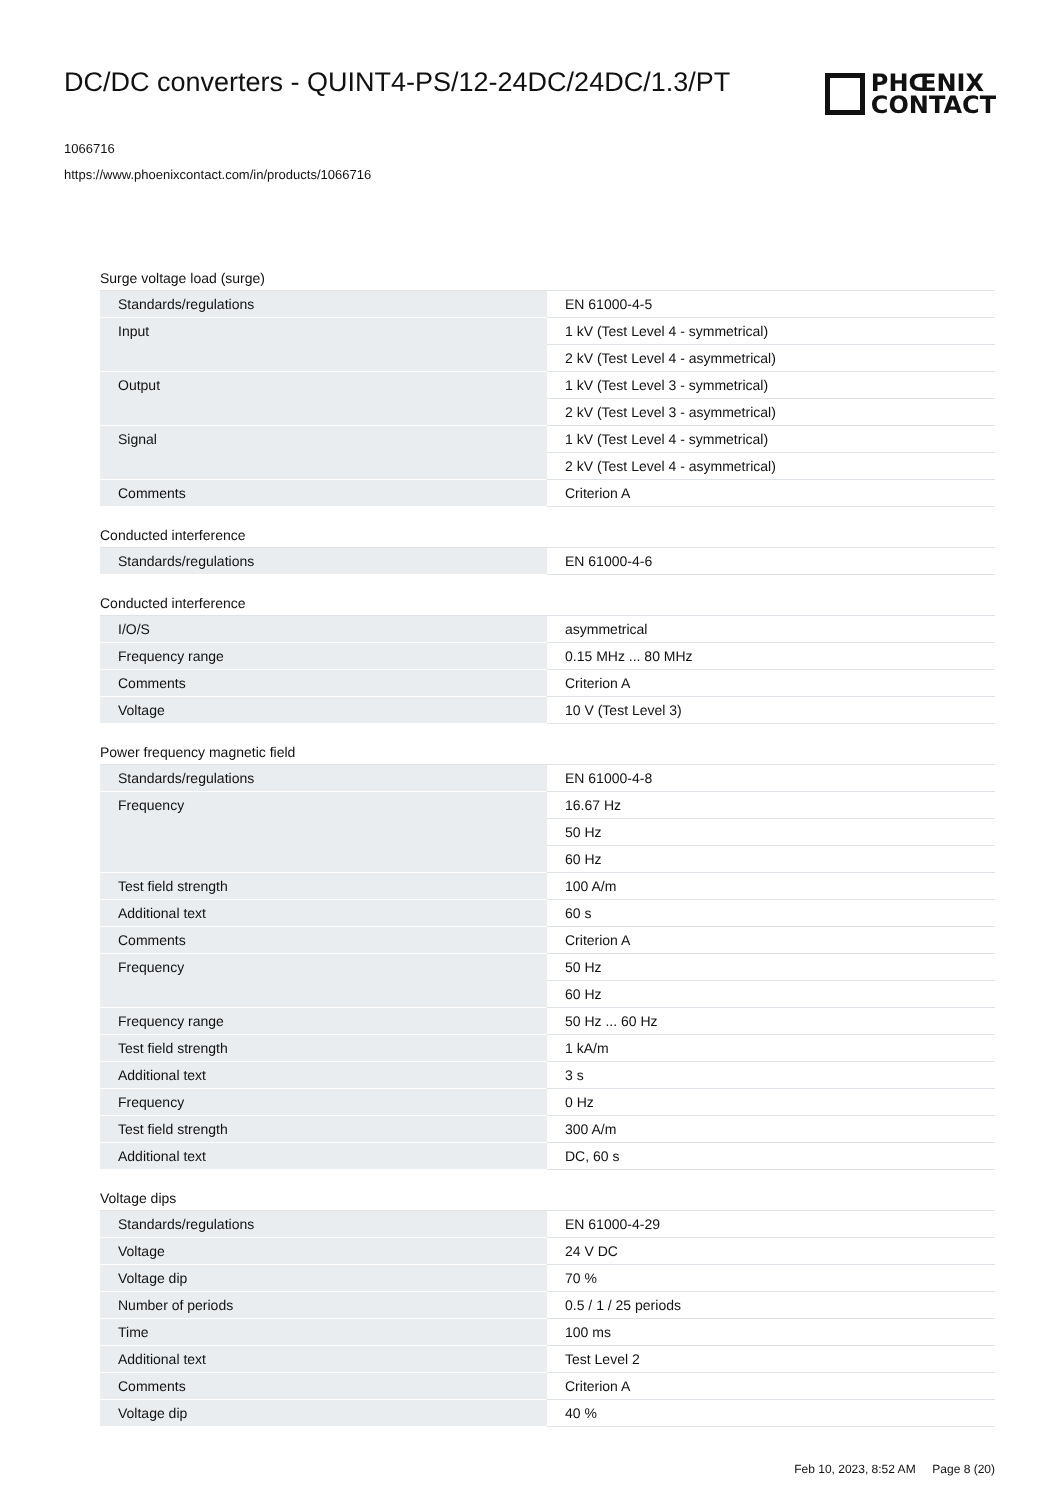DC/DC converters - QUINT4-PS/12-24DC/24DC/1.3/PT
PHŒNIX
CONTACT
1066716
https://www.phoenixcontact.com/in/products/1066716
Surge voltage load (surge)
| Standards/regulations | EN 61000-4-5 |
| Input | 1 kV (Test Level 4 - symmetrical) |
| | 2 kV (Test Level 4 - asymmetrical) |
| Output | 1 kV (Test Level 3 - symmetrical) |
| | 2 kV (Test Level 3 - asymmetrical) |
| Signal | 1 kV (Test Level 4 - symmetrical) |
| | 2 kV (Test Level 4 - asymmetrical) |
| Comments | Criterion A |
Conducted interference
| Standards/regulations | EN 61000-4-6 |
Conducted interference
| I/O/S | asymmetrical |
| Frequency range | 0.15 MHz ... 80 MHz |
| Comments | Criterion A |
| Voltage | 10 V (Test Level 3) |
Power frequency magnetic field
| Standards/regulations | EN 61000-4-8 |
| Frequency | 16.67 Hz |
| | 50 Hz |
| | 60 Hz |
| Test field strength | 100 A/m |
| Additional text | 60 s |
| Comments | Criterion A |
| Frequency | 50 Hz |
| | 60 Hz |
| Frequency range | 50 Hz ... 60 Hz |
| Test field strength | 1 kA/m |
| Additional text | 3 s |
| Frequency | 0 Hz |
| Test field strength | 300 A/m |
| Additional text | DC, 60 s |
Voltage dips
| Standards/regulations | EN 61000-4-29 |
| Voltage | 24 V DC |
| Voltage dip | 70 % |
| Number of periods | 0.5 / 1 / 25 periods |
| Time | 100 ms |
| Additional text | Test Level 2 |
| Comments | Criterion A |
| Voltage dip | 40 % |
Feb 10, 2023, 8:52 AM Page 8 (20)